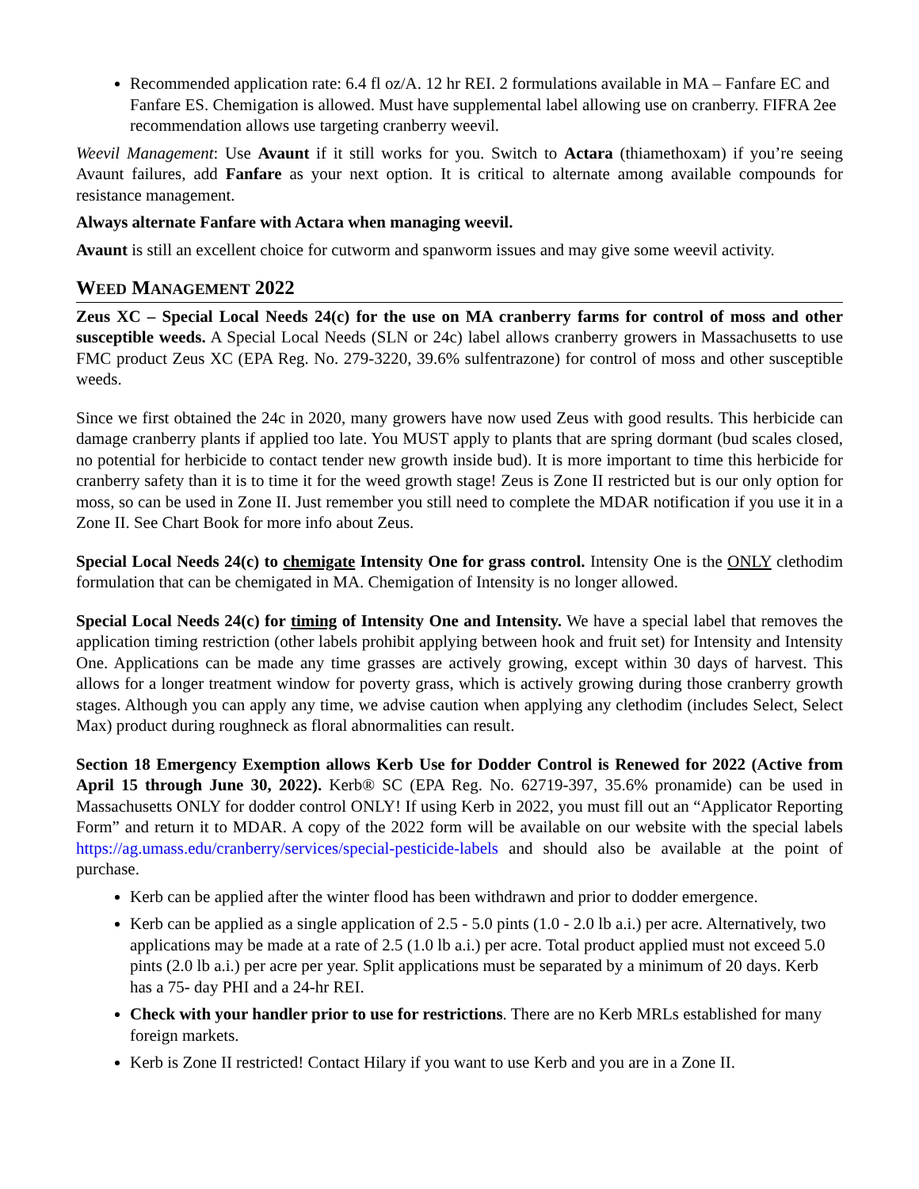Recommended application rate: 6.4 fl oz/A. 12 hr REI. 2 formulations available in MA – Fanfare EC and Fanfare ES. Chemigation is allowed. Must have supplemental label allowing use on cranberry. FIFRA 2ee recommendation allows use targeting cranberry weevil.
Weevil Management: Use Avaunt if it still works for you. Switch to Actara (thiamethoxam) if you’re seeing Avaunt failures, add Fanfare as your next option. It is critical to alternate among available compounds for resistance management.
Always alternate Fanfare with Actara when managing weevil.
Avaunt is still an excellent choice for cutworm and spanworm issues and may give some weevil activity.
WEED MANAGEMENT 2022
Zeus XC – Special Local Needs 24(c) for the use on MA cranberry farms for control of moss and other susceptible weeds. A Special Local Needs (SLN or 24c) label allows cranberry growers in Massachusetts to use FMC product Zeus XC (EPA Reg. No. 279-3220, 39.6% sulfentrazone) for control of moss and other susceptible weeds.
Since we first obtained the 24c in 2020, many growers have now used Zeus with good results. This herbicide can damage cranberry plants if applied too late. You MUST apply to plants that are spring dormant (bud scales closed, no potential for herbicide to contact tender new growth inside bud). It is more important to time this herbicide for cranberry safety than it is to time it for the weed growth stage! Zeus is Zone II restricted but is our only option for moss, so can be used in Zone II. Just remember you still need to complete the MDAR notification if you use it in a Zone II. See Chart Book for more info about Zeus.
Special Local Needs 24(c) to chemigate Intensity One for grass control. Intensity One is the ONLY clethodim formulation that can be chemigated in MA. Chemigation of Intensity is no longer allowed.
Special Local Needs 24(c) for timing of Intensity One and Intensity. We have a special label that removes the application timing restriction (other labels prohibit applying between hook and fruit set) for Intensity and Intensity One. Applications can be made any time grasses are actively growing, except within 30 days of harvest. This allows for a longer treatment window for poverty grass, which is actively growing during those cranberry growth stages. Although you can apply any time, we advise caution when applying any clethodim (includes Select, Select Max) product during roughneck as floral abnormalities can result.
Section 18 Emergency Exemption allows Kerb Use for Dodder Control is Renewed for 2022 (Active from April 15 through June 30, 2022). Kerb® SC (EPA Reg. No. 62719-397, 35.6% pronamide) can be used in Massachusetts ONLY for dodder control ONLY! If using Kerb in 2022, you must fill out an “Applicator Reporting Form” and return it to MDAR. A copy of the 2022 form will be available on our website with the special labels https://ag.umass.edu/cranberry/services/special-pesticide-labels and should also be available at the point of purchase.
Kerb can be applied after the winter flood has been withdrawn and prior to dodder emergence.
Kerb can be applied as a single application of 2.5 - 5.0 pints (1.0 - 2.0 lb a.i.) per acre. Alternatively, two applications may be made at a rate of 2.5 (1.0 lb a.i.) per acre. Total product applied must not exceed 5.0 pints (2.0 lb a.i.) per acre per year. Split applications must be separated by a minimum of 20 days. Kerb has a 75- day PHI and a 24-hr REI.
Check with your handler prior to use for restrictions. There are no Kerb MRLs established for many foreign markets.
Kerb is Zone II restricted! Contact Hilary if you want to use Kerb and you are in a Zone II.